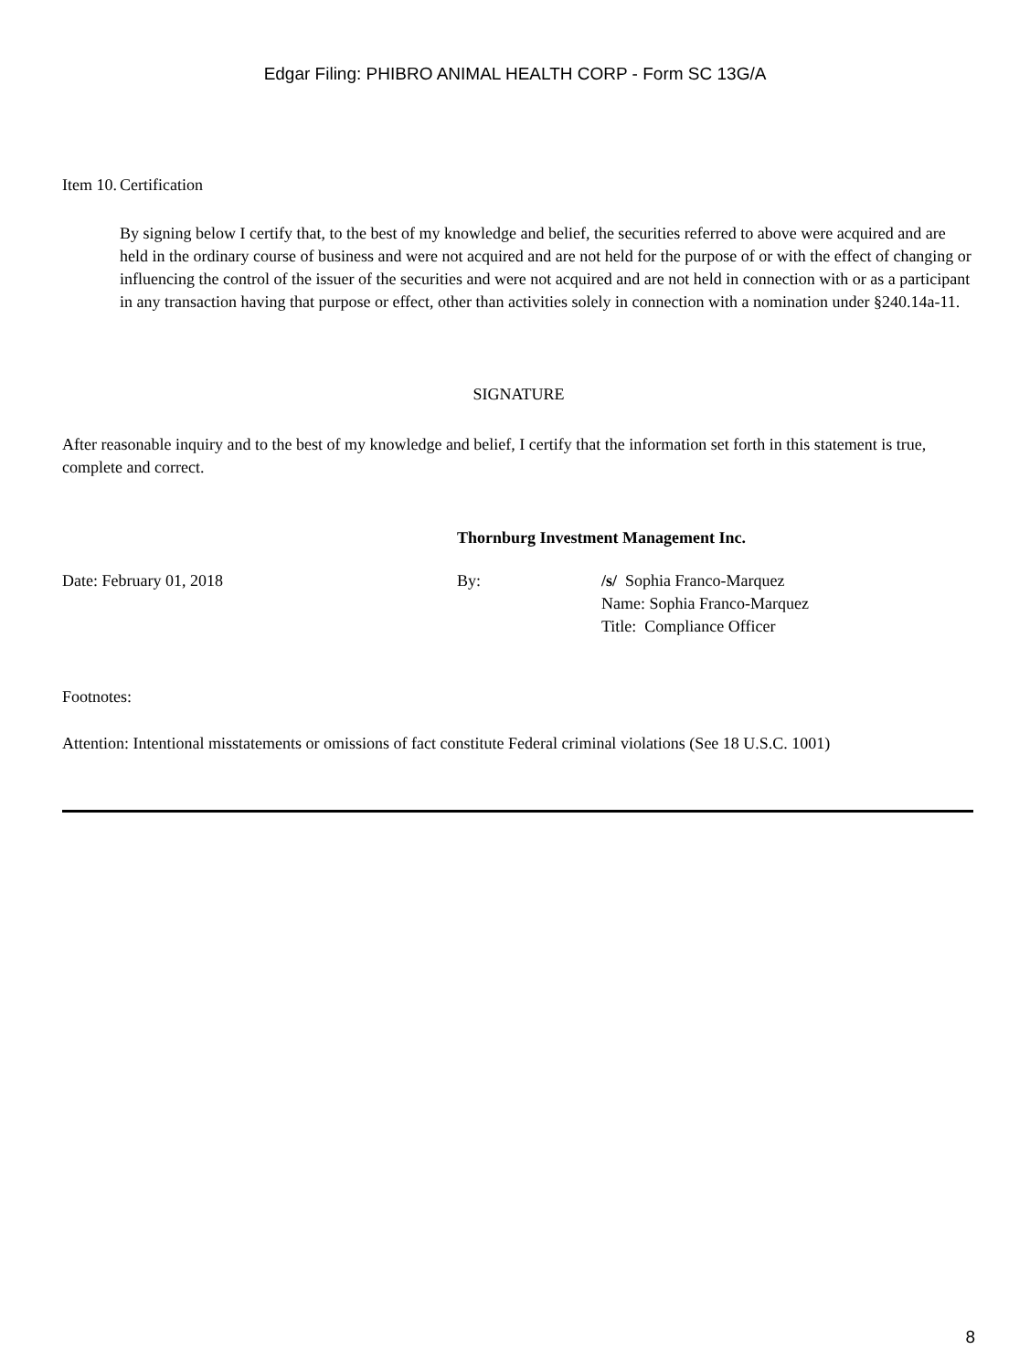Edgar Filing: PHIBRO ANIMAL HEALTH CORP - Form SC 13G/A
Item 10.
Certification
By signing below I certify that, to the best of my knowledge and belief, the securities referred to above were acquired and are held in the ordinary course of business and were not acquired and are not held for the purpose of or with the effect of changing or influencing the control of the issuer of the securities and were not acquired and are not held in connection with or as a participant in any transaction having that purpose or effect, other than activities solely in connection with a nomination under §240.14a-11.
SIGNATURE
After reasonable inquiry and to the best of my knowledge and belief, I certify that the information set forth in this statement is true, complete and correct.
Thornburg Investment Management Inc.
Date: February 01, 2018 By: /s/ Sophia Franco-Marquez
Name: Sophia Franco-Marquez
Title: Compliance Officer
Footnotes:
Attention: Intentional misstatements or omissions of fact constitute Federal criminal violations (See 18 U.S.C. 1001)
8